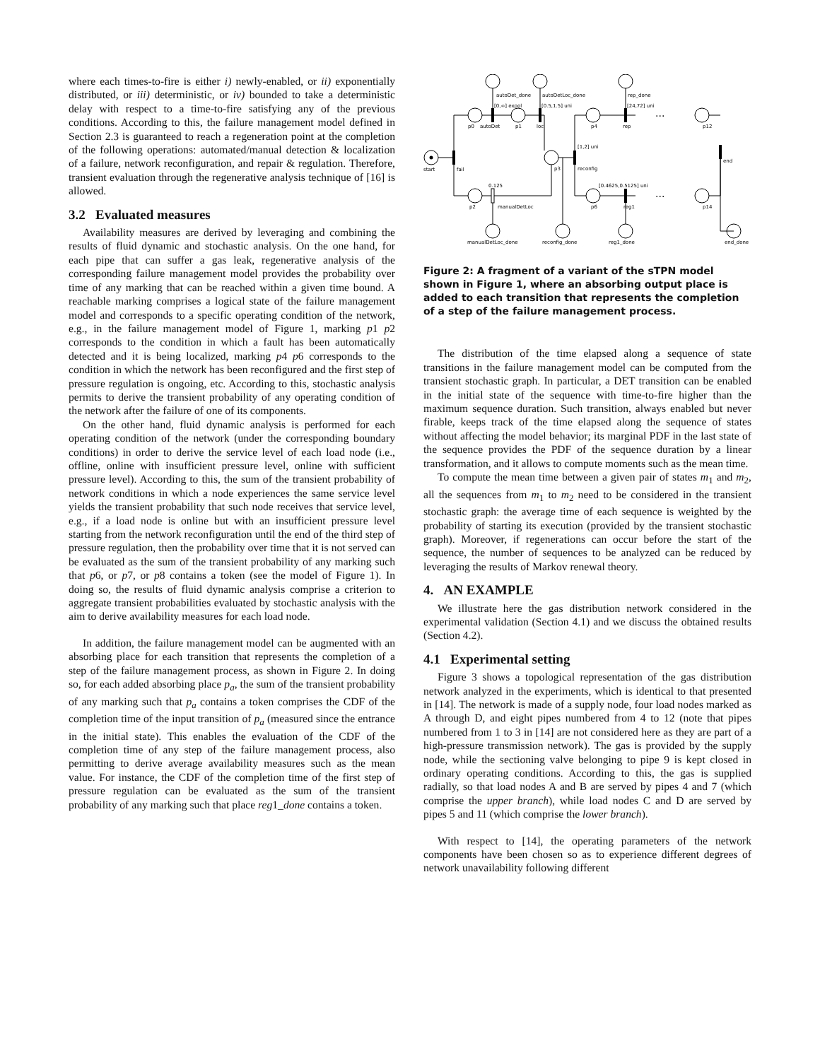where each times-to-fire is either i) newly-enabled, or ii) exponentially distributed, or iii) deterministic, or iv) bounded to take a deterministic delay with respect to a time-to-fire satisfying any of the previous conditions. According to this, the failure management model defined in Section 2.3 is guaranteed to reach a regeneration point at the completion of the following operations: automated/manual detection & localization of a failure, network reconfiguration, and repair & regulation. Therefore, transient evaluation through the regenerative analysis technique of [16] is allowed.
3.2 Evaluated measures
Availability measures are derived by leveraging and combining the results of fluid dynamic and stochastic analysis. On the one hand, for each pipe that can suffer a gas leak, regenerative analysis of the corresponding failure management model provides the probability over time of any marking that can be reached within a given time bound. A reachable marking comprises a logical state of the failure management model and corresponds to a specific operating condition of the network, e.g., in the failure management model of Figure 1, marking p1 p2 corresponds to the condition in which a fault has been automatically detected and it is being localized, marking p4 p6 corresponds to the condition in which the network has been reconfigured and the first step of pressure regulation is ongoing, etc. According to this, stochastic analysis permits to derive the transient probability of any operating condition of the network after the failure of one of its components.
On the other hand, fluid dynamic analysis is performed for each operating condition of the network (under the corresponding boundary conditions) in order to derive the service level of each load node (i.e., offline, online with insufficient pressure level, online with sufficient pressure level). According to this, the sum of the transient probability of network conditions in which a node experiences the same service level yields the transient probability that such node receives that service level, e.g., if a load node is online but with an insufficient pressure level starting from the network reconfiguration until the end of the third step of pressure regulation, then the probability over time that it is not served can be evaluated as the sum of the transient probability of any marking such that p6, or p7, or p8 contains a token (see the model of Figure 1). In doing so, the results of fluid dynamic analysis comprise a criterion to aggregate transient probabilities evaluated by stochastic analysis with the aim to derive availability measures for each load node.
In addition, the failure management model can be augmented with an absorbing place for each transition that represents the completion of a step of the failure management process, as shown in Figure 2. In doing so, for each added absorbing place p<sub>a</sub>, the sum of the transient probability of any marking such that p<sub>a</sub> contains a token comprises the CDF of the completion time of the input transition of p<sub>a</sub> (measured since the entrance in the initial state). This enables the evaluation of the CDF of the completion time of any step of the failure management process, also permitting to derive average availability measures such as the mean value. For instance, the CDF of the completion time of the first step of pressure regulation can be evaluated as the sum of the transient probability of any marking such that place reg1_done contains a token.
start
fail
p0
autoDet
p1
loc
p3
reconfig
p4
rep
p12
end
p2
manualDetLoc
p6
reg1
p14
autoDet_done
autoDetLoc_done
rep_done
manualDetLoc_done
reconfig_done
reg1_done
end_done
[0,∞] expol
[0.5,1.5] uni
[1,2] uni
[24,72] uni
[0.4625,0.5125] uni
0.125
...
...
Figure 2: A fragment of a variant of the sTPN model shown in Figure 1, where an absorbing output place is added to each transition that represents the completion of a step of the failure management process.
The distribution of the time elapsed along a sequence of state transitions in the failure management model can be computed from the transient stochastic graph. In particular, a DET transition can be enabled in the initial state of the sequence with time-to-fire higher than the maximum sequence duration. Such transition, always enabled but never firable, keeps track of the time elapsed along the sequence of states without affecting the model behavior; its marginal PDF in the last state of the sequence provides the PDF of the sequence duration by a linear transformation, and it allows to compute moments such as the mean time.
To compute the mean time between a given pair of states m<sub>1</sub> and m<sub>2</sub>, all the sequences from m<sub>1</sub> to m<sub>2</sub> need to be considered in the transient stochastic graph: the average time of each sequence is weighted by the probability of starting its execution (provided by the transient stochastic graph). Moreover, if regenerations can occur before the start of the sequence, the number of sequences to be analyzed can be reduced by leveraging the results of Markov renewal theory.
4. AN EXAMPLE
We illustrate here the gas distribution network considered in the experimental validation (Section 4.1) and we discuss the obtained results (Section 4.2).
4.1 Experimental setting
Figure 3 shows a topological representation of the gas distribution network analyzed in the experiments, which is identical to that presented in [14]. The network is made of a supply node, four load nodes marked as A through D, and eight pipes numbered from 4 to 12 (note that pipes numbered from 1 to 3 in [14] are not considered here as they are part of a high-pressure transmission network). The gas is provided by the supply node, while the sectioning valve belonging to pipe 9 is kept closed in ordinary operating conditions. According to this, the gas is supplied radially, so that load nodes A and B are served by pipes 4 and 7 (which comprise the upper branch), while load nodes C and D are served by pipes 5 and 11 (which comprise the lower branch).
With respect to [14], the operating parameters of the network components have been chosen so as to experience different degrees of network unavailability following different